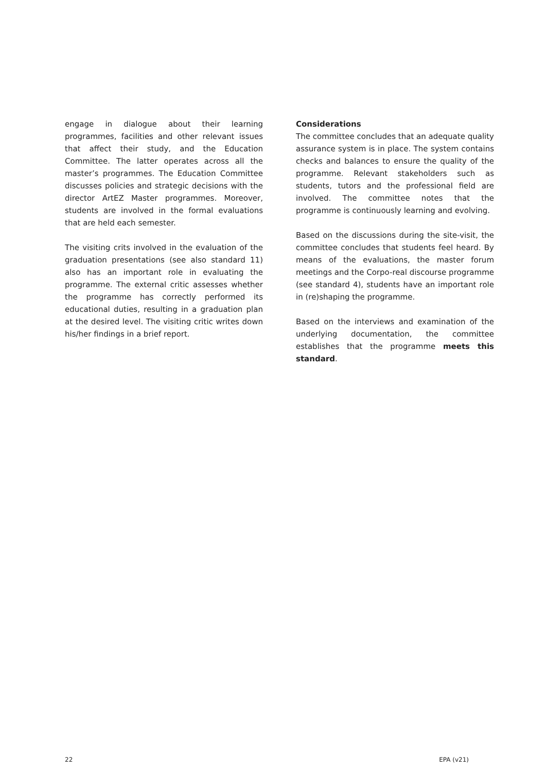engage in dialogue about their learning programmes, facilities and other relevant issues that affect their study, and the Education Committee. The latter operates across all the master’s programmes. The Education Committee discusses policies and strategic decisions with the director ArtEZ Master programmes. Moreover, students are involved in the formal evaluations that are held each semester.
The visiting crits involved in the evaluation of the graduation presentations (see also standard 11) also has an important role in evaluating the programme. The external critic assesses whether the programme has correctly performed its educational duties, resulting in a graduation plan at the desired level. The visiting critic writes down his/her findings in a brief report.
Considerations
The committee concludes that an adequate quality assurance system is in place. The system contains checks and balances to ensure the quality of the programme. Relevant stakeholders such as students, tutors and the professional field are involved. The committee notes that the programme is continuously learning and evolving.
Based on the discussions during the site-visit, the committee concludes that students feel heard. By means of the evaluations, the master forum meetings and the Corpo-real discourse programme (see standard 4), students have an important role in (re)shaping the programme.
Based on the interviews and examination of the underlying documentation, the committee establishes that the programme meets this standard.
22 EPA (v21)